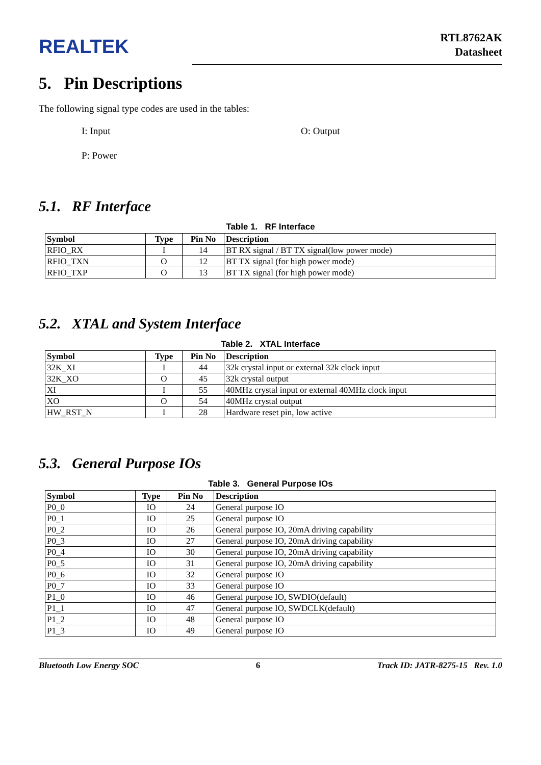REALTEK
RTL8762AK
Datasheet
5. Pin Descriptions
The following signal type codes are used in the tables:
I: Input
O: Output
P: Power
5.1. RF Interface
Table 1. RF Interface
| Symbol | Type | Pin No | Description |
| --- | --- | --- | --- |
| RFIO_RX | I | 14 | BT RX signal / BT TX signal(low power mode) |
| RFIO_TXN | O | 12 | BT TX signal (for high power mode) |
| RFIO_TXP | O | 13 | BT TX signal (for high power mode) |
5.2. XTAL and System Interface
Table 2. XTAL Interface
| Symbol | Type | Pin No | Description |
| --- | --- | --- | --- |
| 32K_XI | I | 44 | 32k crystal input or external 32k clock input |
| 32K_XO | O | 45 | 32k crystal output |
| XI | I | 55 | 40MHz crystal input or external 40MHz clock input |
| XO | O | 54 | 40MHz crystal output |
| HW_RST_N | I | 28 | Hardware reset pin, low active |
5.3. General Purpose IOs
Table 3. General Purpose IOs
| Symbol | Type | Pin No | Description |
| --- | --- | --- | --- |
| P0_0 | IO | 24 | General purpose IO |
| P0_1 | IO | 25 | General purpose IO |
| P0_2 | IO | 26 | General purpose IO, 20mA driving capability |
| P0_3 | IO | 27 | General purpose IO, 20mA driving capability |
| P0_4 | IO | 30 | General purpose IO, 20mA driving capability |
| P0_5 | IO | 31 | General purpose IO, 20mA driving capability |
| P0_6 | IO | 32 | General purpose IO |
| P0_7 | IO | 33 | General purpose IO |
| P1_0 | IO | 46 | General purpose IO, SWDIO(default) |
| P1_1 | IO | 47 | General purpose IO, SWDCLK(default) |
| P1_2 | IO | 48 | General purpose IO |
| P1_3 | IO | 49 | General purpose IO |
Bluetooth Low Energy SOC 6 Track ID: JATR-8275-15 Rev. 1.0